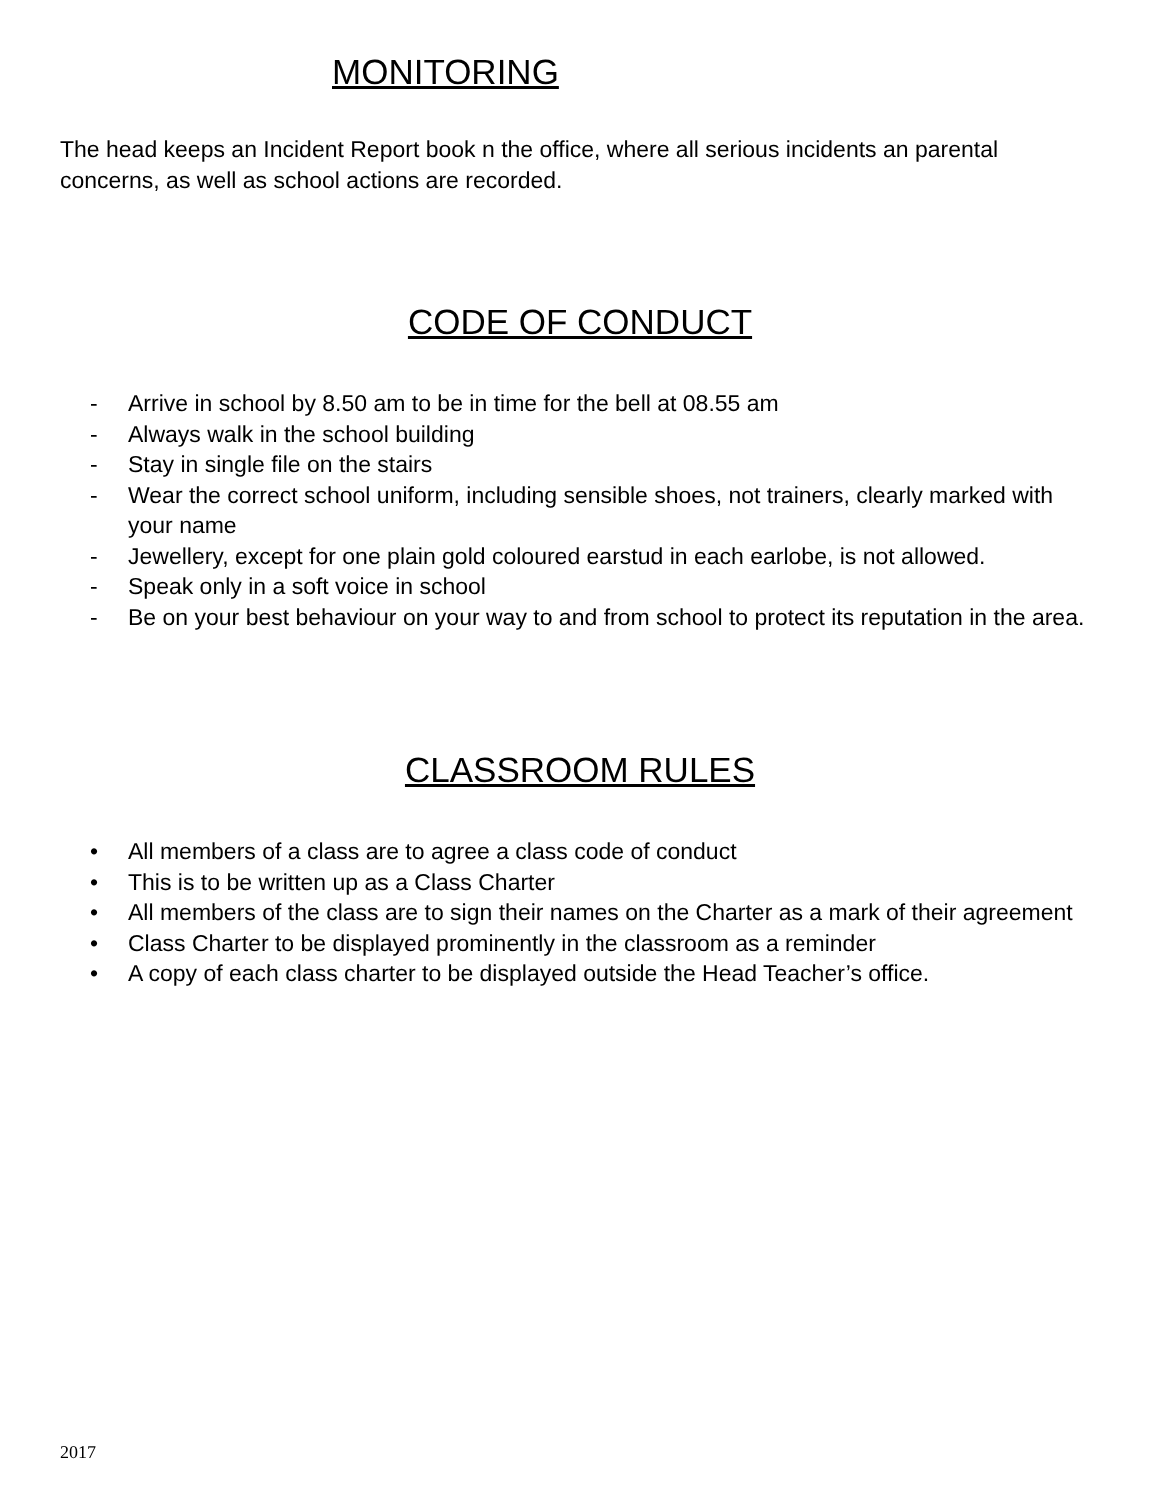MONITORING
The head keeps an Incident Report book n the office, where all serious incidents an parental concerns, as well as school actions are recorded.
CODE OF CONDUCT
- Arrive in school by 8.50 am to be in time for the bell at 08.55 am
- Always walk in the school building
- Stay in single file on the stairs
- Wear the correct school uniform, including sensible shoes, not trainers, clearly marked with your name
- Jewellery, except for one plain gold coloured earstud in each earlobe, is not allowed.
- Speak only in a soft voice in school
- Be on your best behaviour on your way to and from school to protect its reputation in the area.
CLASSROOM RULES
• All members of a class are to agree a class code of conduct
• This is to be written up as a Class Charter
• All members of the class are to sign their names on the Charter as a mark of their agreement
• Class Charter to be displayed prominently in the classroom as a reminder
• A copy of each class charter to be displayed outside the Head Teacher’s office.
2017